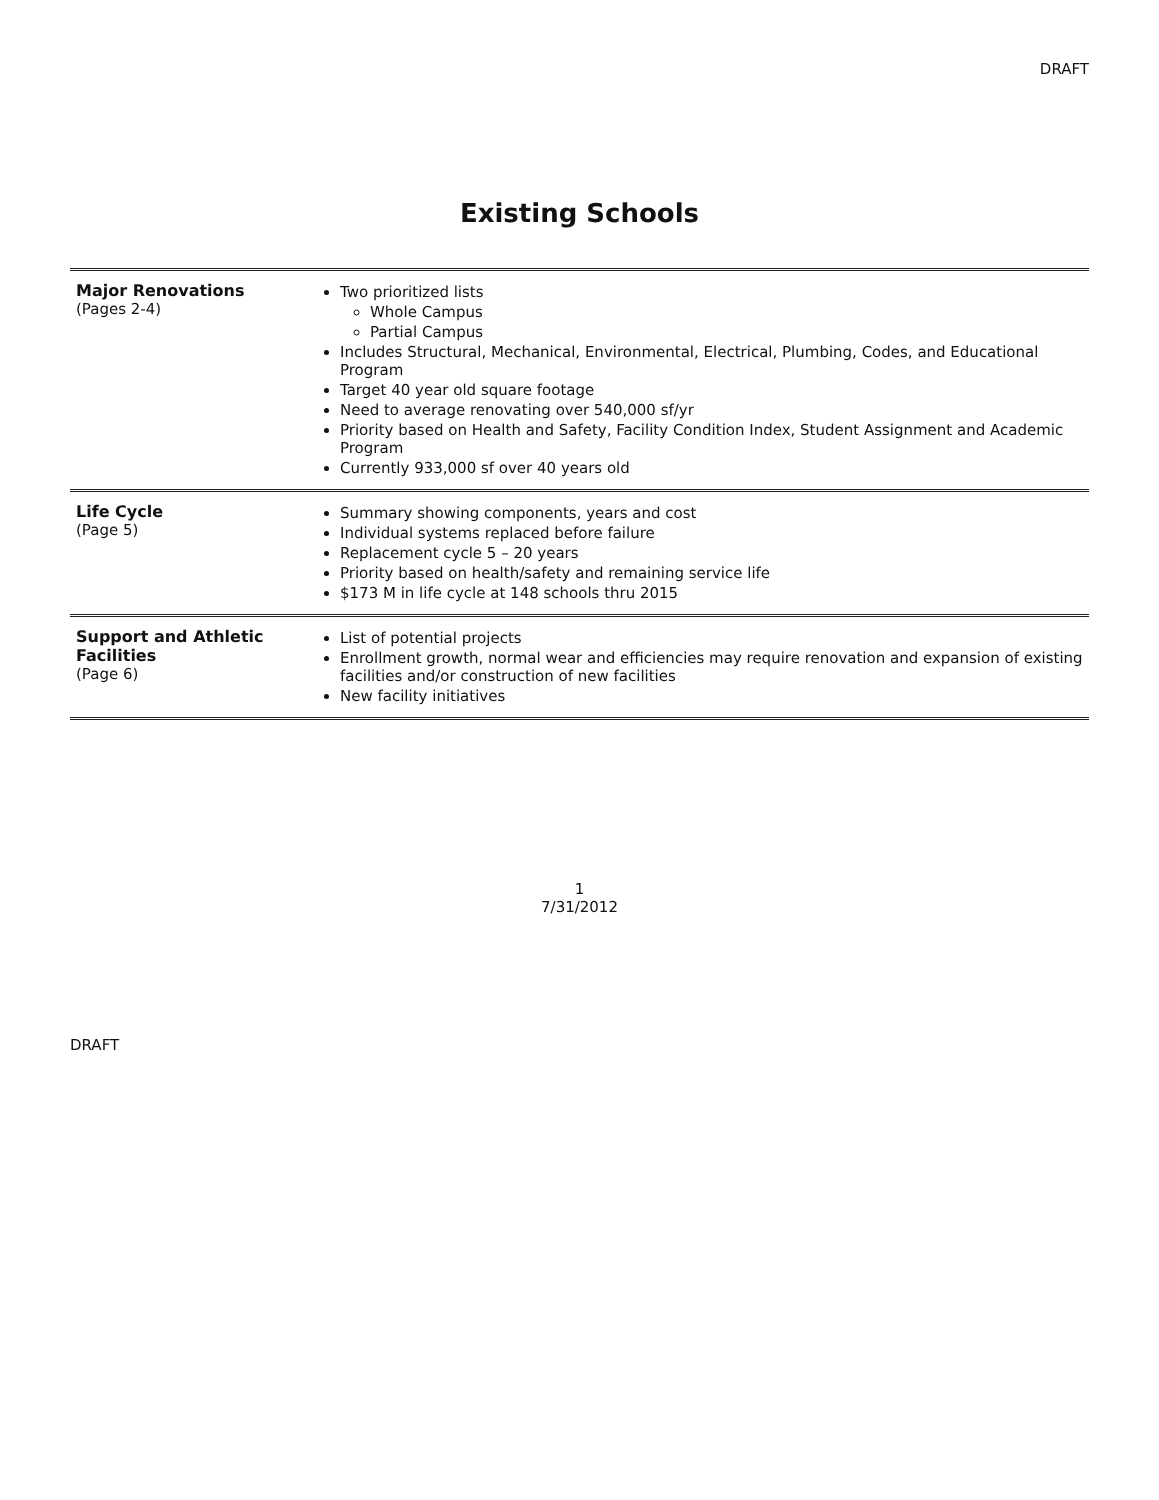DRAFT
Existing Schools
| Major Renovations (Pages 2-4) | Two prioritized lists Whole Campus Partial Campus Includes Structural, Mechanical, Environmental, Electrical, Plumbing, Codes, and Educational Program Target 40 year old square footage Need to average renovating over 540,000 sf/yr Priority based on Health and Safety, Facility Condition Index, Student Assignment and Academic Program Currently 933,000 sf over 40 years old |
| Life Cycle (Page 5) | Summary showing components, years and cost Individual systems replaced before failure Replacement cycle 5 – 20 years Priority based on health/safety and remaining service life $173 M in life cycle at 148 schools thru 2015 |
| Support and Athletic Facilities (Page 6) | List of potential projects Enrollment growth, normal wear and efficiencies may require renovation and expansion of existing facilities and/or construction of new facilities New facility initiatives |
1
7/31/2012
DRAFT